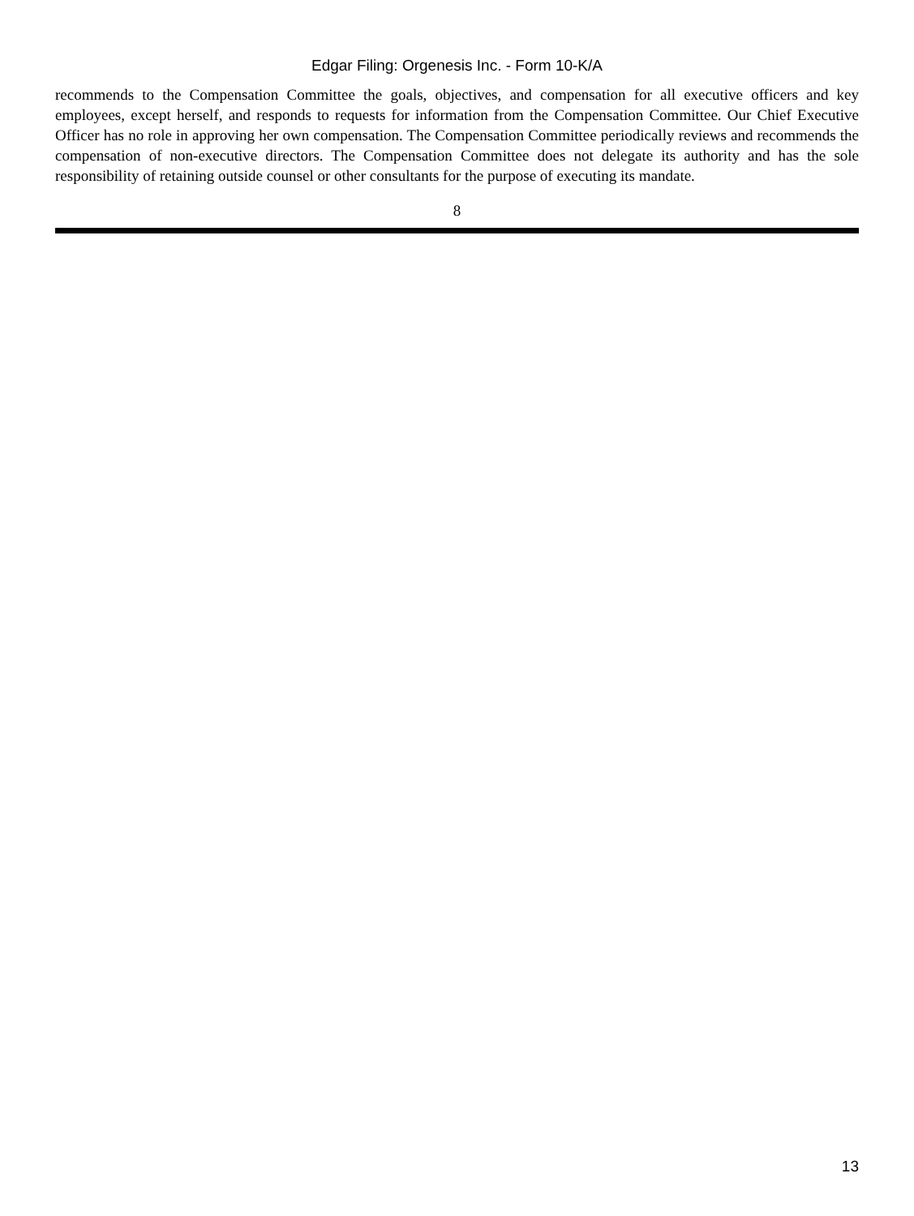Edgar Filing: Orgenesis Inc. - Form 10-K/A
recommends to the Compensation Committee the goals, objectives, and compensation for all executive officers and key employees, except herself, and responds to requests for information from the Compensation Committee. Our Chief Executive Officer has no role in approving her own compensation. The Compensation Committee periodically reviews and recommends the compensation of non-executive directors. The Compensation Committee does not delegate its authority and has the sole responsibility of retaining outside counsel or other consultants for the purpose of executing its mandate.
8
13